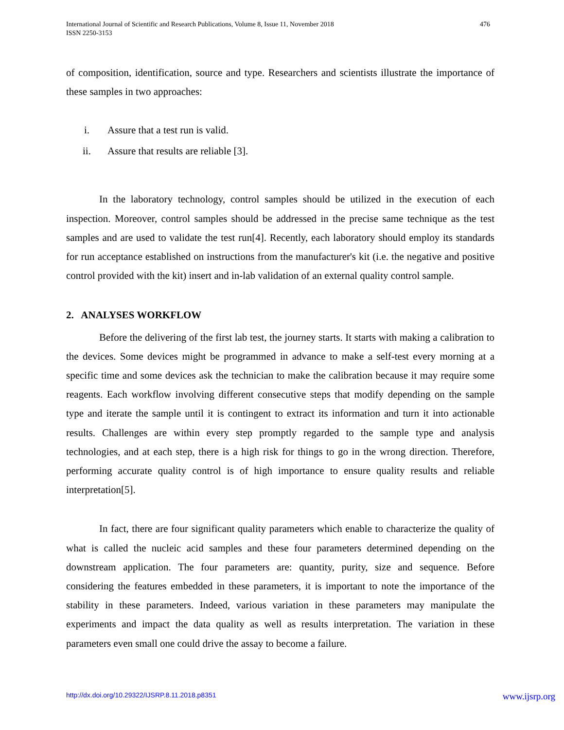International Journal of Scientific and Research Publications, Volume 8, Issue 11, November 2018
ISSN 2250-3153
476
of composition, identification, source and type. Researchers and scientists illustrate the importance of these samples in two approaches:
i. Assure that a test run is valid.
ii. Assure that results are reliable [3].
In the laboratory technology, control samples should be utilized in the execution of each inspection. Moreover, control samples should be addressed in the precise same technique as the test samples and are used to validate the test run[4]. Recently, each laboratory should employ its standards for run acceptance established on instructions from the manufacturer's kit (i.e. the negative and positive control provided with the kit) insert and in-lab validation of an external quality control sample.
2. ANALYSES WORKFLOW
Before the delivering of the first lab test, the journey starts. It starts with making a calibration to the devices. Some devices might be programmed in advance to make a self-test every morning at a specific time and some devices ask the technician to make the calibration because it may require some reagents. Each workflow involving different consecutive steps that modify depending on the sample type and iterate the sample until it is contingent to extract its information and turn it into actionable results. Challenges are within every step promptly regarded to the sample type and analysis technologies, and at each step, there is a high risk for things to go in the wrong direction. Therefore, performing accurate quality control is of high importance to ensure quality results and reliable interpretation[5].
In fact, there are four significant quality parameters which enable to characterize the quality of what is called the nucleic acid samples and these four parameters determined depending on the downstream application. The four parameters are: quantity, purity, size and sequence. Before considering the features embedded in these parameters, it is important to note the importance of the stability in these parameters. Indeed, various variation in these parameters may manipulate the experiments and impact the data quality as well as results interpretation. The variation in these parameters even small one could drive the assay to become a failure.
http://dx.doi.org/10.29322/IJSRP.8.11.2018.p8351 www.ijsrp.org